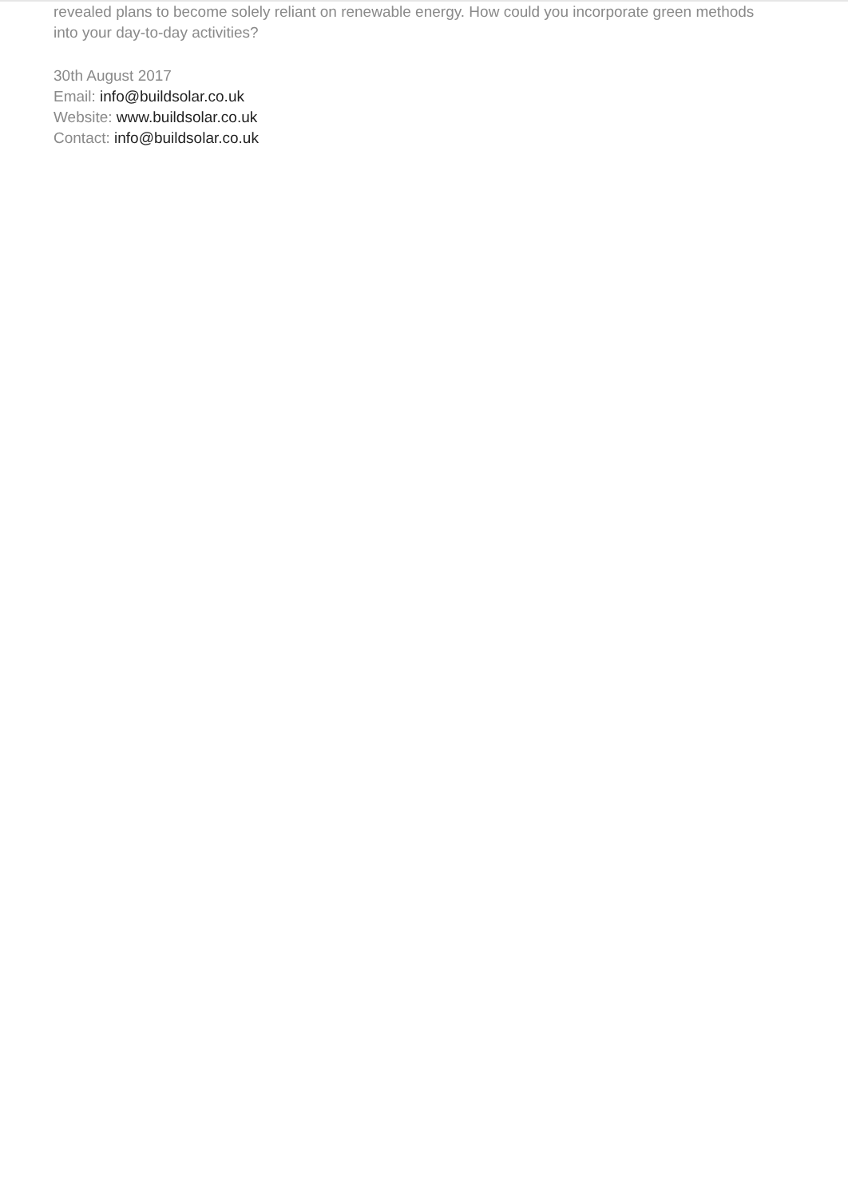revealed plans to become solely reliant on renewable energy. How could you incorporate green methods into your day-to-day activities?
30th August 2017
Email: info@buildsolar.co.uk
Website: www.buildsolar.co.uk
Contact: info@buildsolar.co.uk